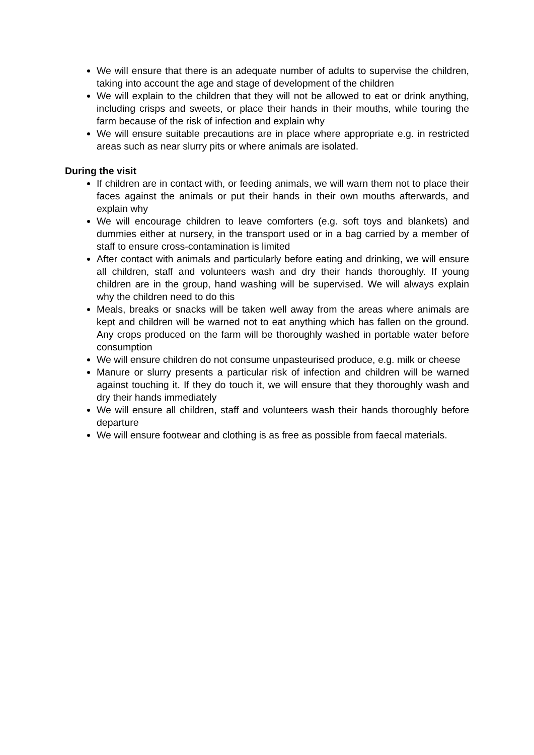We will ensure that there is an adequate number of adults to supervise the children, taking into account the age and stage of development of the children
We will explain to the children that they will not be allowed to eat or drink anything, including crisps and sweets, or place their hands in their mouths, while touring the farm because of the risk of infection and explain why
We will ensure suitable precautions are in place where appropriate e.g. in restricted areas such as near slurry pits or where animals are isolated.
During the visit
If children are in contact with, or feeding animals, we will warn them not to place their faces against the animals or put their hands in their own mouths afterwards, and explain why
We will encourage children to leave comforters (e.g. soft toys and blankets) and dummies either at nursery, in the transport used or in a bag carried by a member of staff to ensure cross-contamination is limited
After contact with animals and particularly before eating and drinking, we will ensure all children, staff and volunteers wash and dry their hands thoroughly. If young children are in the group, hand washing will be supervised. We will always explain why the children need to do this
Meals, breaks or snacks will be taken well away from the areas where animals are kept and children will be warned not to eat anything which has fallen on the ground. Any crops produced on the farm will be thoroughly washed in portable water before consumption
We will ensure children do not consume unpasteurised produce, e.g. milk or cheese
Manure or slurry presents a particular risk of infection and children will be warned against touching it. If they do touch it, we will ensure that they thoroughly wash and dry their hands immediately
We will ensure all children, staff and volunteers wash their hands thoroughly before departure
We will ensure footwear and clothing is as free as possible from faecal materials.